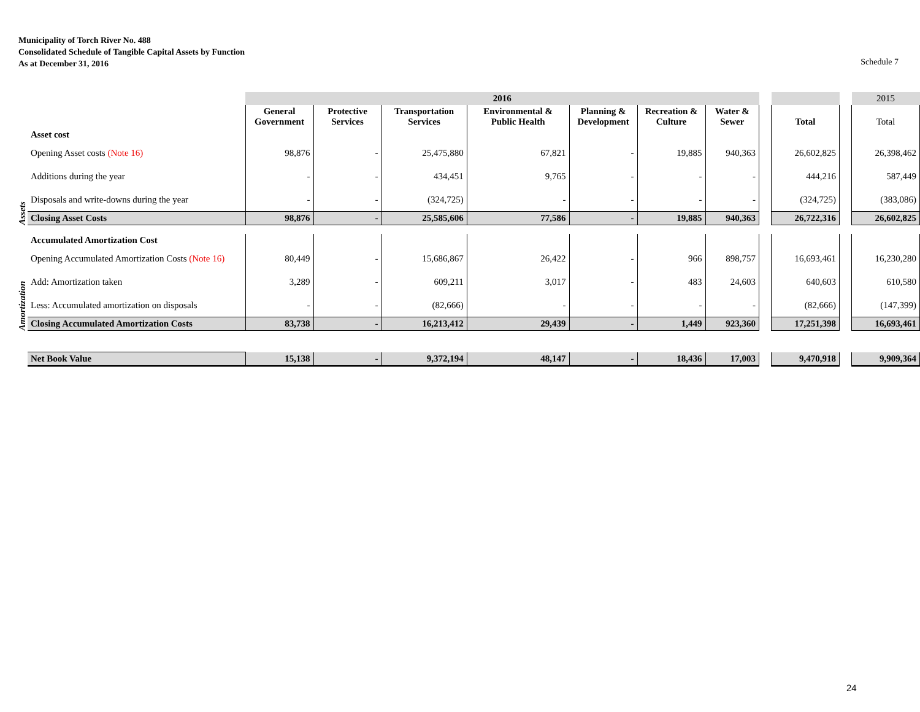Municipality of Torch River No. 488
Consolidated Schedule of Tangible Capital Assets by Function
As at December 31, 2016
Schedule 7
| | | 2016 | | | | | | | | | | 2015 |
| | | General Government | Protective Services | Transportation Services | Environmental & Public Health | Planning & Development | Recreation & Culture | Water & Sewer | | Total | | Total |
| Assets | Asset cost | | | | | | | | | | | |
| | Opening Asset costs (Note 16) | 98,876 | - | 25,475,880 | 67,821 | - | 19,885 | 940,363 | | 26,602,825 | | 26,398,462 |
| | Additions during the year | - | - | 434,451 | 9,765 | - | - | - | | 444,216 | | 587,449 |
| | Disposals and write-downs during the year | - | - | (324,725) | - | - | - | - | | (324,725) | | (383,086) |
| | Closing Asset Costs | 98,876 | - | 25,585,606 | 77,586 | - | 19,885 | 940,363 | | 26,722,316 | | 26,602,825 |
| Amortization | Accumulated Amortization Cost | | | | | | | | | | | |
| | Opening Accumulated Amortization Costs (Note 16) | 80,449 | - | 15,686,867 | 26,422 | - | 966 | 898,757 | | 16,693,461 | | 16,230,280 |
| | Add: Amortization taken | 3,289 | - | 609,211 | 3,017 | - | 483 | 24,603 | | 640,603 | | 610,580 |
| | Less: Accumulated amortization on disposals | - | - | (82,666) | - | - | - | - | | (82,666) | | (147,399) |
| | Closing Accumulated Amortization Costs | 83,738 | - | 16,213,412 | 29,439 | - | 1,449 | 923,360 | | 17,251,398 | | 16,693,461 |
| | Net Book Value | 15,138 | - | 9,372,194 | 48,147 | - | 18,436 | 17,003 | | 9,470,918 | | 9,909,364 |
24